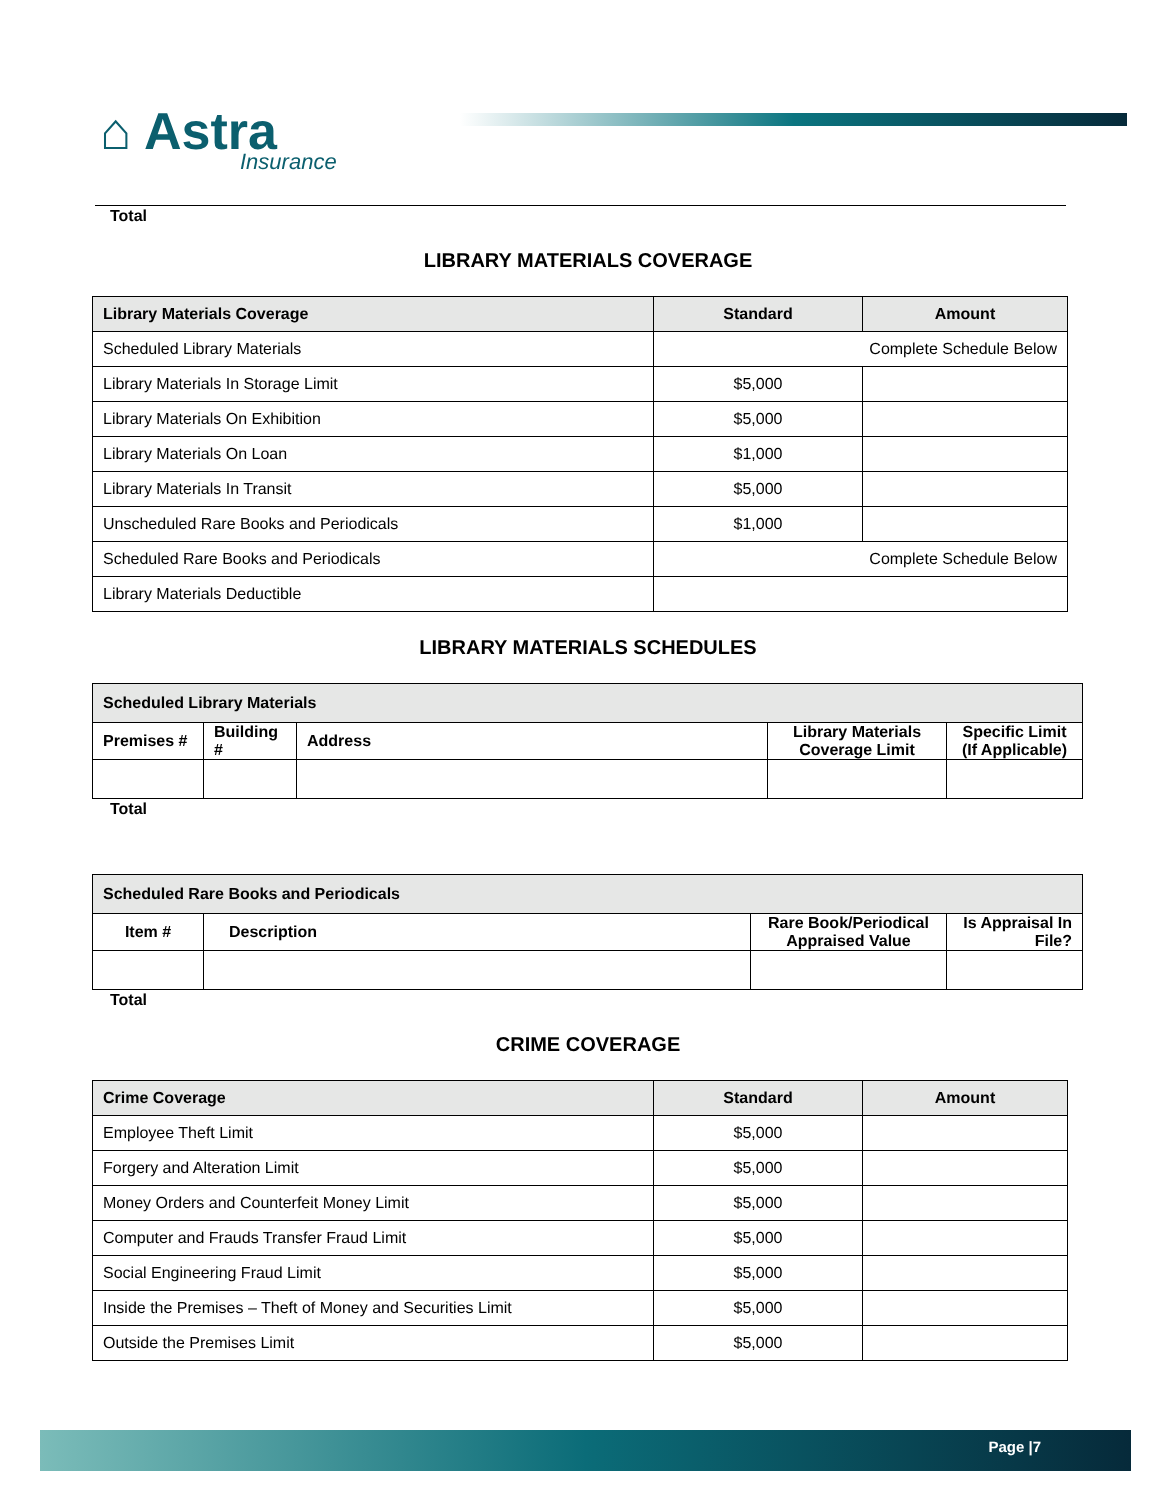⌂ Astra
Insurance
Total
LIBRARY MATERIALS COVERAGE
| Library Materials Coverage | Standard | Amount |
| --- | --- | --- |
| Scheduled Library Materials | Complete Schedule Below | |
| Library Materials In Storage Limit | $5,000 | |
| Library Materials On Exhibition | $5,000 | |
| Library Materials On Loan | $1,000 | |
| Library Materials In Transit | $5,000 | |
| Unscheduled Rare Books and Periodicals | $1,000 | |
| Scheduled Rare Books and Periodicals | Complete Schedule Below | |
| Library Materials Deductible | | |
LIBRARY MATERIALS SCHEDULES
| Scheduled Library Materials | | | | |
| --- | --- | --- | --- | --- |
| Premises # | Building # | Address | Library Materials Coverage Limit | Specific Limit (If Applicable) |
Total
| Scheduled Rare Books and Periodicals | | | |
| --- | --- | --- | --- |
| Item # | Description | Rare Book/Periodical Appraised Value | Is Appraisal In File? |
Total
CRIME COVERAGE
| Crime Coverage | Standard | Amount |
| --- | --- | --- |
| Employee Theft Limit | $5,000 | |
| Forgery and Alteration Limit | $5,000 | |
| Money Orders and Counterfeit Money Limit | $5,000 | |
| Computer and Frauds Transfer Fraud Limit | $5,000 | |
| Social Engineering Fraud Limit | $5,000 | |
| Inside the Premises – Theft of Money and Securities Limit | $5,000 | |
| Outside the Premises Limit | $5,000 | |
Page |7